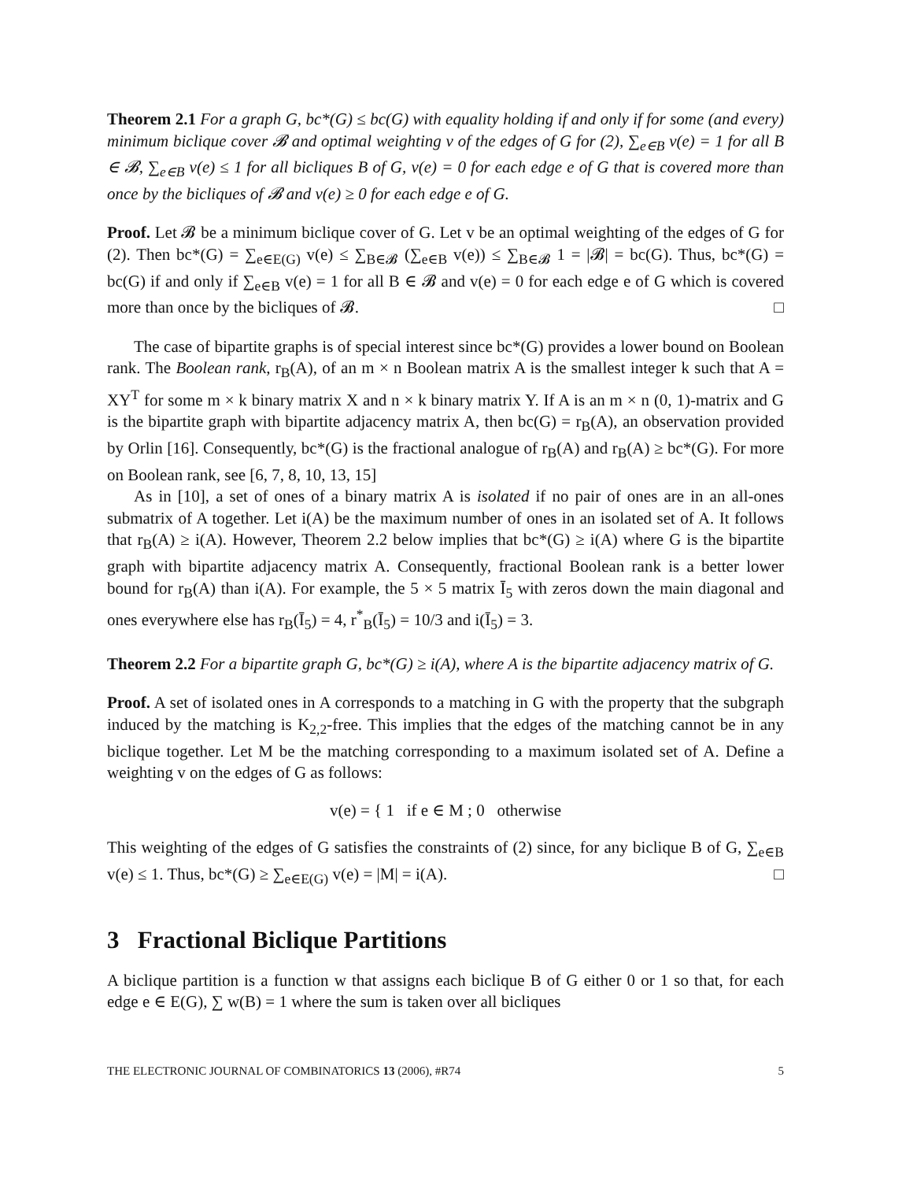Theorem 2.1 For a graph G, bc*(G) ≤ bc(G) with equality holding if and only if for some (and every) minimum biclique cover 𝓑 and optimal weighting v of the edges of G for (2), ∑<sub>e∈B</sub> v(e) = 1 for all B ∈ 𝓑, ∑<sub>e∈B</sub> v(e) ≤ 1 for all bicliques B of G, v(e) = 0 for each edge e of G that is covered more than once by the bicliques of 𝓑 and v(e) ≥ 0 for each edge e of G.
Proof. Let 𝓑 be a minimum biclique cover of G. Let v be an optimal weighting of the edges of G for (2). Then bc*(G) = ∑<sub>e∈E(G)</sub> v(e) ≤ ∑<sub>B∈𝓑</sub> (∑<sub>e∈B</sub> v(e)) ≤ ∑<sub>B∈𝓑</sub> 1 = |𝓑| = bc(G). Thus, bc*(G) = bc(G) if and only if ∑<sub>e∈B</sub> v(e) = 1 for all B ∈ 𝓑 and v(e) = 0 for each edge e of G which is covered more than once by the bicliques of 𝓑. □
The case of bipartite graphs is of special interest since bc*(G) provides a lower bound on Boolean rank. The Boolean rank, r<sub>B</sub>(A), of an m × n Boolean matrix A is the smallest integer k such that A = XY<sup>T</sup> for some m × k binary matrix X and n × k binary matrix Y. If A is an m × n (0, 1)-matrix and G is the bipartite graph with bipartite adjacency matrix A, then bc(G) = r<sub>B</sub>(A), an observation provided by Orlin [16]. Consequently, bc*(G) is the fractional analogue of r<sub>B</sub>(A) and r<sub>B</sub>(A) ≥ bc*(G). For more on Boolean rank, see [6, 7, 8, 10, 13, 15]
As in [10], a set of ones of a binary matrix A is isolated if no pair of ones are in an all-ones submatrix of A together. Let i(A) be the maximum number of ones in an isolated set of A. It follows that r<sub>B</sub>(A) ≥ i(A). However, Theorem 2.2 below implies that bc*(G) ≥ i(A) where G is the bipartite graph with bipartite adjacency matrix A. Consequently, fractional Boolean rank is a better lower bound for r<sub>B</sub>(A) than i(A). For example, the 5 × 5 matrix Ī<sub>5</sub> with zeros down the main diagonal and ones everywhere else has r<sub>B</sub>(Ī<sub>5</sub>) = 4, r<sup>*</sup><sub>B</sub>(Ī<sub>5</sub>) = 10/3 and i(Ī<sub>5</sub>) = 3.
Theorem 2.2 For a bipartite graph G, bc*(G) ≥ i(A), where A is the bipartite adjacency matrix of G.
Proof. A set of isolated ones in A corresponds to a matching in G with the property that the subgraph induced by the matching is K<sub>2,2</sub>-free. This implies that the edges of the matching cannot be in any biclique together. Let M be the matching corresponding to a maximum isolated set of A. Define a weighting v on the edges of G as follows:
v(e) = { 1 if e ∈ M ; 0 otherwise
This weighting of the edges of G satisfies the constraints of (2) since, for any biclique B of G, ∑<sub>e∈B</sub> v(e) ≤ 1. Thus, bc*(G) ≥ ∑<sub>e∈E(G)</sub> v(e) = |M| = i(A). □
3 Fractional Biclique Partitions
A biclique partition is a function w that assigns each biclique B of G either 0 or 1 so that, for each edge e ∈ E(G), ∑ w(B) = 1 where the sum is taken over all bicliques
THE ELECTRONIC JOURNAL OF COMBINATORICS 13 (2006), #R74 5